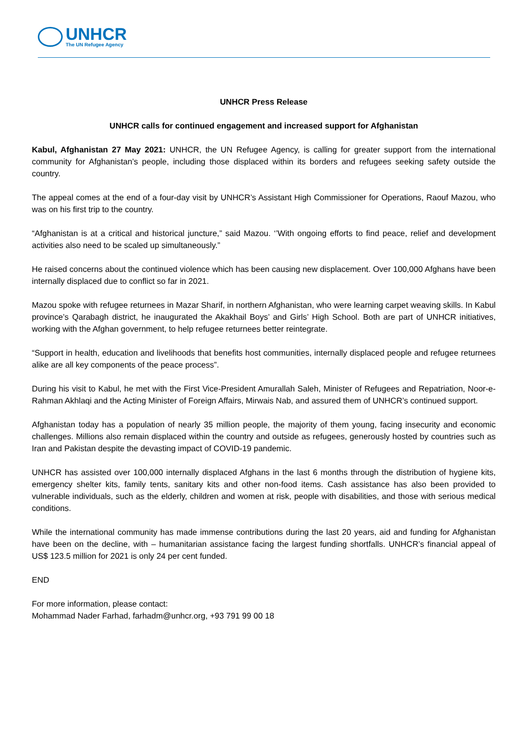UNHCR
The UN Refugee Agency
UNHCR Press Release
UNHCR calls for continued engagement and increased support for Afghanistan
Kabul, Afghanistan 27 May 2021: UNHCR, the UN Refugee Agency, is calling for greater support from the international community for Afghanistan’s people, including those displaced within its borders and refugees seeking safety outside the country.
The appeal comes at the end of a four-day visit by UNHCR’s Assistant High Commissioner for Operations, Raouf Mazou, who was on his first trip to the country.
“Afghanistan is at a critical and historical juncture,” said Mazou. ‘’With ongoing efforts to find peace, relief and development activities also need to be scaled up simultaneously.”
He raised concerns about the continued violence which has been causing new displacement. Over 100,000 Afghans have been internally displaced due to conflict so far in 2021.
Mazou spoke with refugee returnees in Mazar Sharif, in northern Afghanistan, who were learning carpet weaving skills. In Kabul province’s Qarabagh district, he inaugurated the Akakhail Boys’ and Girls’ High School. Both are part of UNHCR initiatives, working with the Afghan government, to help refugee returnees better reintegrate.
“Support in health, education and livelihoods that benefits host communities, internally displaced people and refugee returnees alike are all key components of the peace process”.
During his visit to Kabul, he met with the First Vice-President Amurallah Saleh, Minister of Refugees and Repatriation, Noor-e-Rahman Akhlaqi and the Acting Minister of Foreign Affairs, Mirwais Nab, and assured them of UNHCR’s continued support.
Afghanistan today has a population of nearly 35 million people, the majority of them young, facing insecurity and economic challenges. Millions also remain displaced within the country and outside as refugees, generously hosted by countries such as Iran and Pakistan despite the devasting impact of COVID-19 pandemic.
UNHCR has assisted over 100,000 internally displaced Afghans in the last 6 months through the distribution of hygiene kits, emergency shelter kits, family tents, sanitary kits and other non-food items. Cash assistance has also been provided to vulnerable individuals, such as the elderly, children and women at risk, people with disabilities, and those with serious medical conditions.
While the international community has made immense contributions during the last 20 years, aid and funding for Afghanistan have been on the decline, with – humanitarian assistance facing the largest funding shortfalls. UNHCR’s financial appeal of US$ 123.5 million for 2021 is only 24 per cent funded.
END
For more information, please contact:
Mohammad Nader Farhad, farhadm@unhcr.org, +93 791 99 00 18